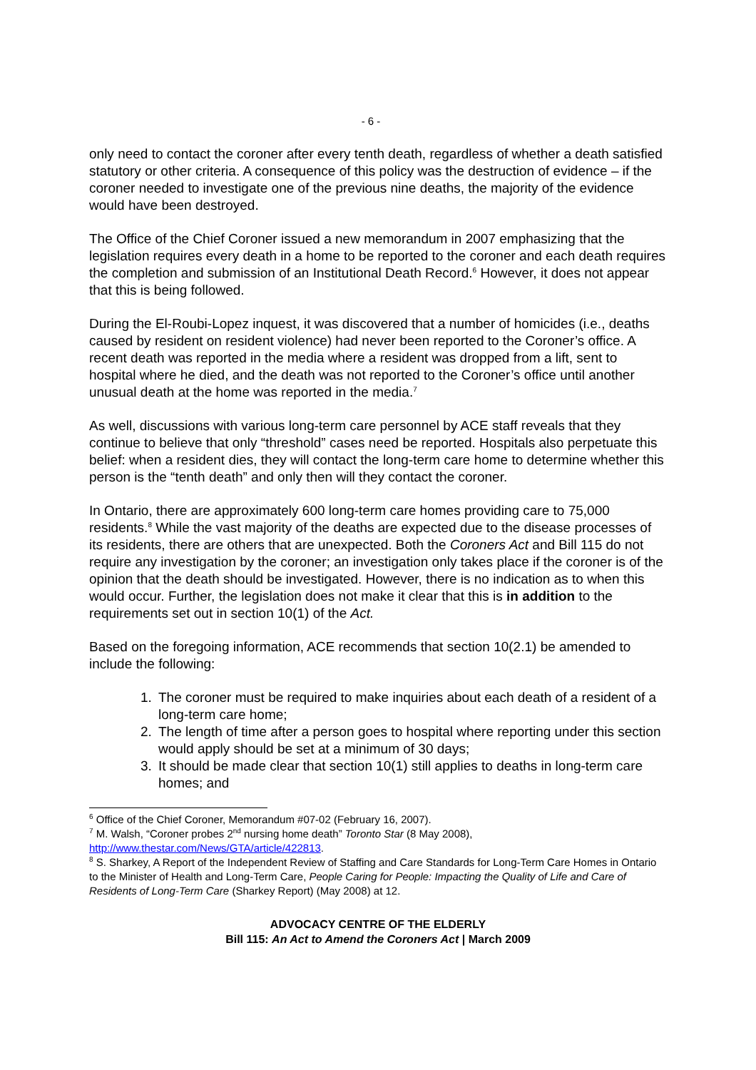- 6 -
only need to contact the coroner after every tenth death, regardless of whether a death satisfied statutory or other criteria. A consequence of this policy was the destruction of evidence – if the coroner needed to investigate one of the previous nine deaths, the majority of the evidence would have been destroyed.
The Office of the Chief Coroner issued a new memorandum in 2007 emphasizing that the legislation requires every death in a home to be reported to the coroner and each death requires the completion and submission of an Institutional Death Record.<sup>6</sup> However, it does not appear that this is being followed.
During the El-Roubi-Lopez inquest, it was discovered that a number of homicides (i.e., deaths caused by resident on resident violence) had never been reported to the Coroner’s office. A recent death was reported in the media where a resident was dropped from a lift, sent to hospital where he died, and the death was not reported to the Coroner’s office until another unusual death at the home was reported in the media.<sup>7</sup>
As well, discussions with various long-term care personnel by ACE staff reveals that they continue to believe that only “threshold” cases need be reported. Hospitals also perpetuate this belief: when a resident dies, they will contact the long-term care home to determine whether this person is the “tenth death” and only then will they contact the coroner.
In Ontario, there are approximately 600 long-term care homes providing care to 75,000 residents.<sup>8</sup> While the vast majority of the deaths are expected due to the disease processes of its residents, there are others that are unexpected. Both the Coroners Act and Bill 115 do not require any investigation by the coroner; an investigation only takes place if the coroner is of the opinion that the death should be investigated. However, there is no indication as to when this would occur. Further, the legislation does not make it clear that this is in addition to the requirements set out in section 10(1) of the Act.
Based on the foregoing information, ACE recommends that section 10(2.1) be amended to include the following:
1. The coroner must be required to make inquiries about each death of a resident of a long-term care home;
2. The length of time after a person goes to hospital where reporting under this section would apply should be set at a minimum of 30 days;
3. It should be made clear that section 10(1) still applies to deaths in long-term care homes; and
<sup>6</sup> Office of the Chief Coroner, Memorandum #07-02 (February 16, 2007).
<sup>7</sup> M. Walsh, “Coroner probes 2<sup>nd</sup> nursing home death” Toronto Star (8 May 2008), http://www.thestar.com/News/GTA/article/422813.
<sup>8</sup> S. Sharkey, A Report of the Independent Review of Staffing and Care Standards for Long-Term Care Homes in Ontario to the Minister of Health and Long-Term Care, People Caring for People: Impacting the Quality of Life and Care of Residents of Long-Term Care (Sharkey Report) (May 2008) at 12.
ADVOCACY CENTRE OF THE ELDERLY
Bill 115: An Act to Amend the Coroners Act | March 2009